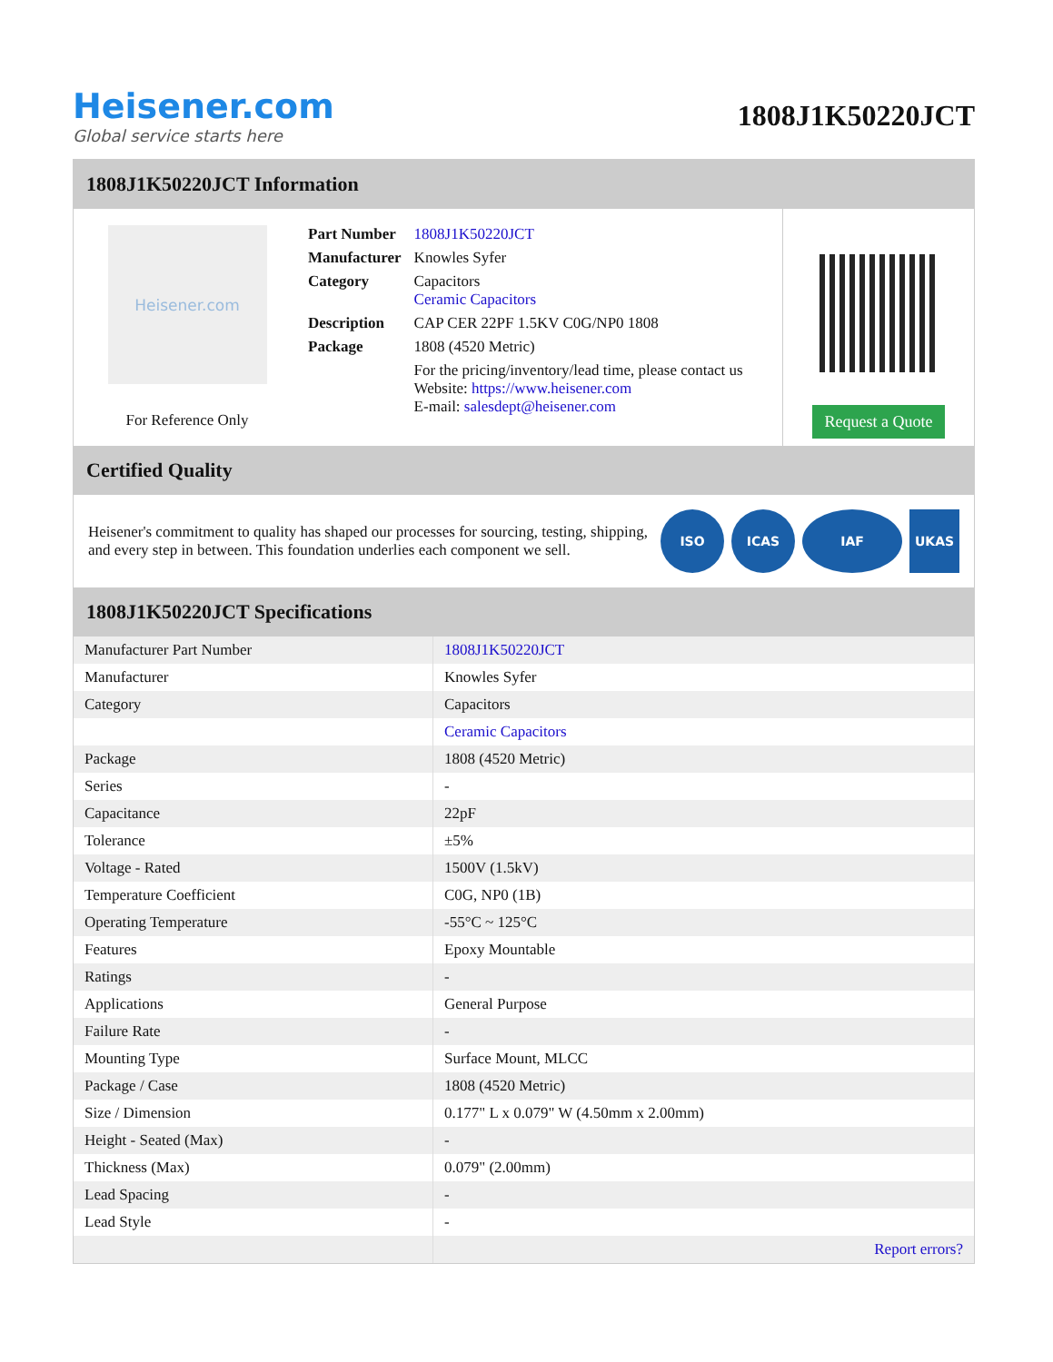Heisener.com
Global service starts here
1808J1K50220JCT
1808J1K50220JCT Information
Heisener.com
For Reference Only
| Part Number | 1808J1K50220JCT |
| Manufacturer | Knowles Syfer |
| Category | Capacitors Ceramic Capacitors |
| Description | CAP CER 22PF 1.5KV C0G/NP0 1808 |
| Package | 1808 (4520 Metric) |
| | For the pricing/inventory/lead time, please contact us Website: https://www.heisener.com E-mail: salesdept@heisener.com |
Request a Quote
Certified Quality
Heisener's commitment to quality has shaped our processes for sourcing, testing, shipping, and every step in between. This foundation underlies each component we sell.
ISO ICAS IAF UKAS
1808J1K50220JCT Specifications
| Manufacturer Part Number | 1808J1K50220JCT |
| Manufacturer | Knowles Syfer |
| Category | Capacitors |
| | Ceramic Capacitors |
| Package | 1808 (4520 Metric) |
| Series | - |
| Capacitance | 22pF |
| Tolerance | ±5% |
| Voltage - Rated | 1500V (1.5kV) |
| Temperature Coefficient | C0G, NP0 (1B) |
| Operating Temperature | -55°C ~ 125°C |
| Features | Epoxy Mountable |
| Ratings | - |
| Applications | General Purpose |
| Failure Rate | - |
| Mounting Type | Surface Mount, MLCC |
| Package / Case | 1808 (4520 Metric) |
| Size / Dimension | 0.177" L x 0.079" W (4.50mm x 2.00mm) |
| Height - Seated (Max) | - |
| Thickness (Max) | 0.079" (2.00mm) |
| Lead Spacing | - |
| Lead Style | - |
| | Report errors? |